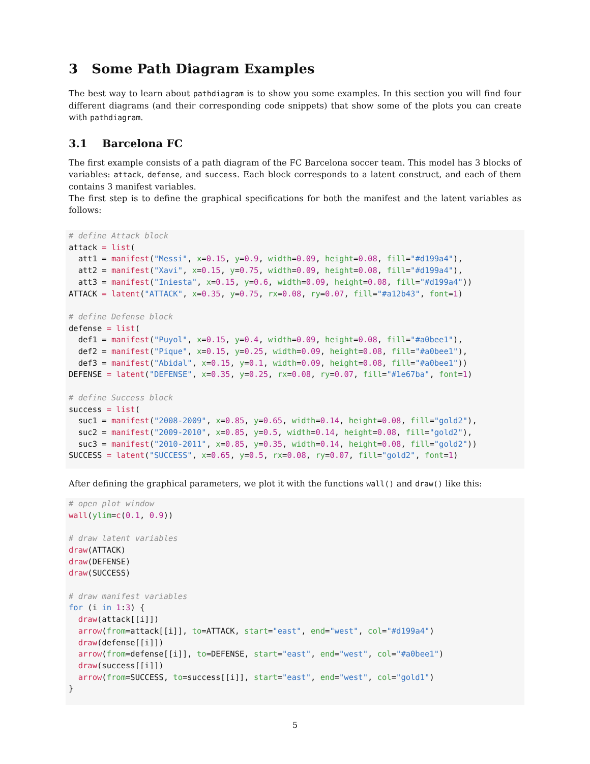3 Some Path Diagram Examples
The best way to learn about pathdiagram is to show you some examples. In this section you will find four different diagrams (and their corresponding code snippets) that show some of the plots you can create with pathdiagram.
3.1 Barcelona FC
The first example consists of a path diagram of the FC Barcelona soccer team. This model has 3 blocks of variables: attack, defense, and success. Each block corresponds to a latent construct, and each of them contains 3 manifest variables.
The first step is to define the graphical specifications for both the manifest and the latent variables as follows:
# define Attack block
attack = list(
  att1 = manifest("Messi", x=0.15, y=0.9, width=0.09, height=0.08, fill="#d199a4"),
  att2 = manifest("Xavi", x=0.15, y=0.75, width=0.09, height=0.08, fill="#d199a4"),
  att3 = manifest("Iniesta", x=0.15, y=0.6, width=0.09, height=0.08, fill="#d199a4"))
ATTACK = latent("ATTACK", x=0.35, y=0.75, rx=0.08, ry=0.07, fill="#a12b43", font=1)

# define Defense block
defense = list(
  def1 = manifest("Puyol", x=0.15, y=0.4, width=0.09, height=0.08, fill="#a0bee1"),
  def2 = manifest("Pique", x=0.15, y=0.25, width=0.09, height=0.08, fill="#a0bee1"),
  def3 = manifest("Abidal", x=0.15, y=0.1, width=0.09, height=0.08, fill="#a0bee1"))
DEFENSE = latent("DEFENSE", x=0.35, y=0.25, rx=0.08, ry=0.07, fill="#1e67ba", font=1)

# define Success block
success = list(
  suc1 = manifest("2008-2009", x=0.85, y=0.65, width=0.14, height=0.08, fill="gold2"),
  suc2 = manifest("2009-2010", x=0.85, y=0.5, width=0.14, height=0.08, fill="gold2"),
  suc3 = manifest("2010-2011", x=0.85, y=0.35, width=0.14, height=0.08, fill="gold2"))
SUCCESS = latent("SUCCESS", x=0.65, y=0.5, rx=0.08, ry=0.07, fill="gold2", font=1)
After defining the graphical parameters, we plot it with the functions wall() and draw() like this:
# open plot window
wall(ylim=c(0.1, 0.9))

# draw latent variables
draw(ATTACK)
draw(DEFENSE)
draw(SUCCESS)

# draw manifest variables
for (i in 1:3) {
  draw(attack[[i]])
  arrow(from=attack[[i]], to=ATTACK, start="east", end="west", col="#d199a4")
  draw(defense[[i]])
  arrow(from=defense[[i]], to=DEFENSE, start="east", end="west", col="#a0bee1")
  draw(success[[i]])
  arrow(from=SUCCESS, to=success[[i]], start="east", end="west", col="gold1")
}
5